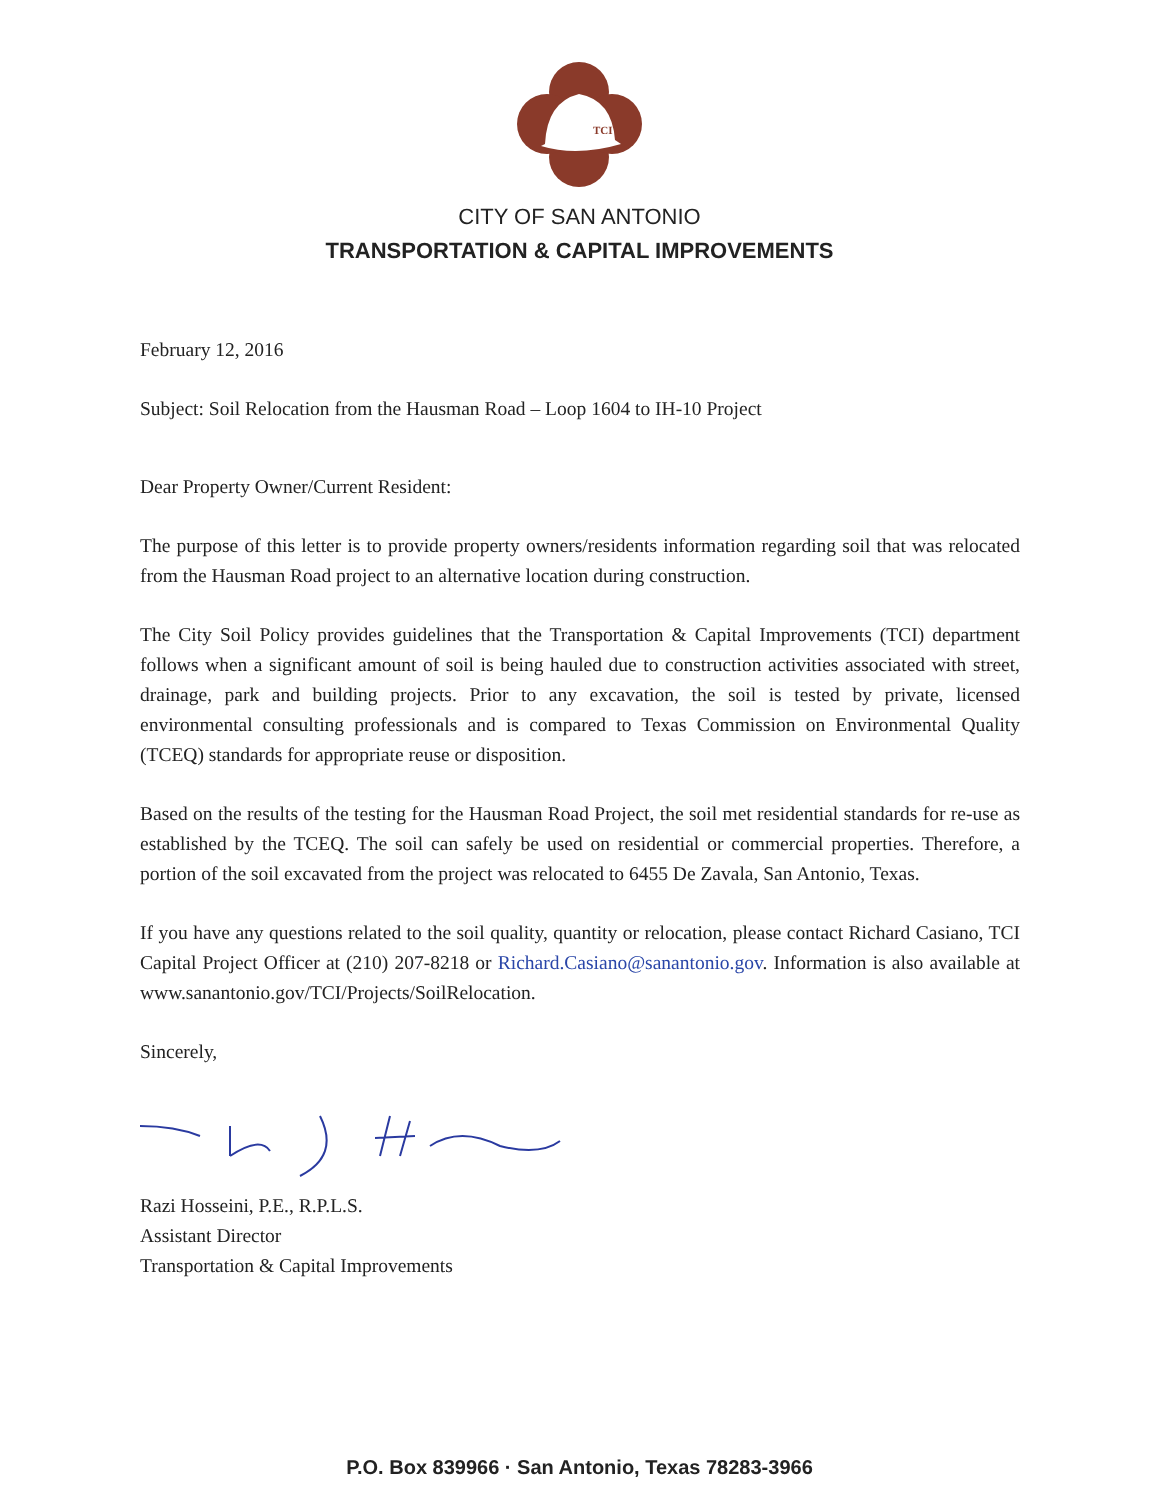TCI
CITY OF SAN ANTONIO
TRANSPORTATION & CAPITAL IMPROVEMENTS
February 12, 2016
Subject: Soil Relocation from the Hausman Road – Loop 1604 to IH-10 Project
Dear Property Owner/Current Resident:
The purpose of this letter is to provide property owners/residents information regarding soil that was relocated from the Hausman Road project to an alternative location during construction.
The City Soil Policy provides guidelines that the Transportation & Capital Improvements (TCI) department follows when a significant amount of soil is being hauled due to construction activities associated with street, drainage, park and building projects. Prior to any excavation, the soil is tested by private, licensed environmental consulting professionals and is compared to Texas Commission on Environmental Quality (TCEQ) standards for appropriate reuse or disposition.
Based on the results of the testing for the Hausman Road Project, the soil met residential standards for re-use as established by the TCEQ. The soil can safely be used on residential or commercial properties. Therefore, a portion of the soil excavated from the project was relocated to 6455 De Zavala, San Antonio, Texas.
If you have any questions related to the soil quality, quantity or relocation, please contact Richard Casiano, TCI Capital Project Officer at (210) 207-8218 or Richard.Casiano@sanantonio.gov. Information is also available at www.sanantonio.gov/TCI/Projects/SoilRelocation.
Sincerely,
Razi Hosseini, P.E., R.P.L.S.
Assistant Director
Transportation & Capital Improvements
P.O. Box 839966 · San Antonio, Texas 78283-3966